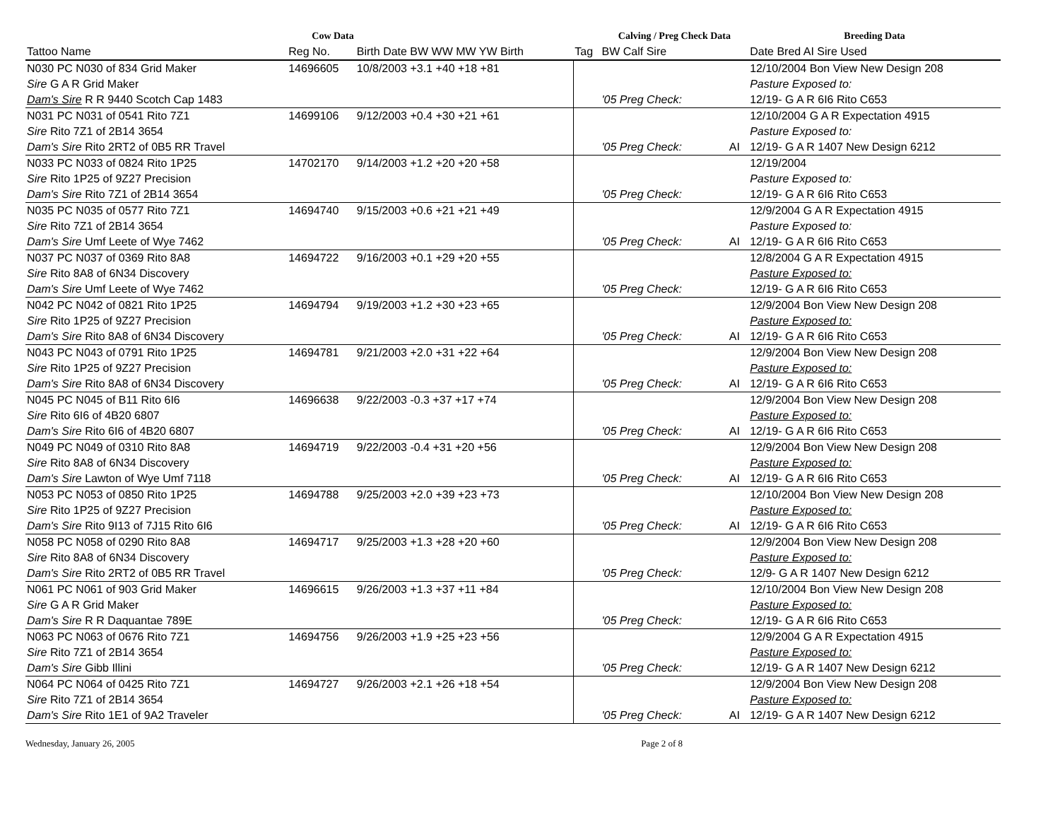| Cow Data | | | | | Calving / Preg Check Data | | Breeding Data |
| --- | --- | --- | --- | --- | --- | --- | --- |
| Tattoo Name | | Reg No. | Birth Date BW WW MW YW Birth | Tag | BW Calf Sire | | Date Bred AI Sire Used |
| N030 PC N030 of 834 Grid Maker | | 14696605 | 10/8/2003 +3.1 +40 +18 +81 | | | | 12/10/2004 Bon View New Design 208 |
| Sire G A R Grid Maker | | | | | | | Pasture Exposed to: |
| Dam's Sire R R 9440 Scotch Cap 1483 | | | | | '05 Preg Check: | | 12/19- G A R 6I6 Rito C653 |
| N031 PC N031 of 0541 Rito 7Z1 | | 14699106 | 9/12/2003 +0.4 +30 +21 +61 | | | | 12/10/2004 G A R Expectation 4915 |
| Sire Rito 7Z1 of 2B14 3654 | | | | | | | Pasture Exposed to: |
| Dam's Sire Rito 2RT2 of 0B5 RR Travel | | | | | '05 Preg Check: | AI | 12/19- G A R 1407 New Design 6212 |
| N033 PC N033 of 0824 Rito 1P25 | | 14702170 | 9/14/2003 +1.2 +20 +20 +58 | | | | 12/19/2004 |
| Sire Rito 1P25 of 9Z27 Precision | | | | | | | Pasture Exposed to: |
| Dam's Sire Rito 7Z1 of 2B14 3654 | | | | | '05 Preg Check: | | 12/19- G A R 6I6 Rito C653 |
| N035 PC N035 of 0577 Rito 7Z1 | | 14694740 | 9/15/2003 +0.6 +21 +21 +49 | | | | 12/9/2004 G A R Expectation 4915 |
| Sire Rito 7Z1 of 2B14 3654 | | | | | | | Pasture Exposed to: |
| Dam's Sire Umf Leete of Wye 7462 | | | | | '05 Preg Check: | AI | 12/19- G A R 6I6 Rito C653 |
| N037 PC N037 of 0369 Rito 8A8 | | 14694722 | 9/16/2003 +0.1 +29 +20 +55 | | | | 12/8/2004 G A R Expectation 4915 |
| Sire Rito 8A8 of 6N34 Discovery | | | | | | | Pasture Exposed to: |
| Dam's Sire Umf Leete of Wye 7462 | | | | | '05 Preg Check: | | 12/19- G A R 6I6 Rito C653 |
| N042 PC N042 of 0821 Rito 1P25 | | 14694794 | 9/19/2003 +1.2 +30 +23 +65 | | | | 12/9/2004 Bon View New Design 208 |
| Sire Rito 1P25 of 9Z27 Precision | | | | | | | Pasture Exposed to: |
| Dam's Sire Rito 8A8 of 6N34 Discovery | | | | | '05 Preg Check: | AI | 12/19- G A R 6I6 Rito C653 |
| N043 PC N043 of 0791 Rito 1P25 | | 14694781 | 9/21/2003 +2.0 +31 +22 +64 | | | | 12/9/2004 Bon View New Design 208 |
| Sire Rito 1P25 of 9Z27 Precision | | | | | | | Pasture Exposed to: |
| Dam's Sire Rito 8A8 of 6N34 Discovery | | | | | '05 Preg Check: | AI | 12/19- G A R 6I6 Rito C653 |
| N045 PC N045 of B11 Rito 6I6 | | 14696638 | 9/22/2003 -0.3 +37 +17 +74 | | | | 12/9/2004 Bon View New Design 208 |
| Sire Rito 6I6 of 4B20 6807 | | | | | | | Pasture Exposed to: |
| Dam's Sire Rito 6I6 of 4B20 6807 | | | | | '05 Preg Check: | AI | 12/19- G A R 6I6 Rito C653 |
| N049 PC N049 of 0310 Rito 8A8 | | 14694719 | 9/22/2003 -0.4 +31 +20 +56 | | | | 12/9/2004 Bon View New Design 208 |
| Sire Rito 8A8 of 6N34 Discovery | | | | | | | Pasture Exposed to: |
| Dam's Sire Lawton of Wye Umf 7118 | | | | | '05 Preg Check: | AI | 12/19- G A R 6I6 Rito C653 |
| N053 PC N053 of 0850 Rito 1P25 | | 14694788 | 9/25/2003 +2.0 +39 +23 +73 | | | | 12/10/2004 Bon View New Design 208 |
| Sire Rito 1P25 of 9Z27 Precision | | | | | | | Pasture Exposed to: |
| Dam's Sire Rito 9I13 of 7J15 Rito 6I6 | | | | | '05 Preg Check: | AI | 12/19- G A R 6I6 Rito C653 |
| N058 PC N058 of 0290 Rito 8A8 | | 14694717 | 9/25/2003 +1.3 +28 +20 +60 | | | | 12/9/2004 Bon View New Design 208 |
| Sire Rito 8A8 of 6N34 Discovery | | | | | | | Pasture Exposed to: |
| Dam's Sire Rito 2RT2 of 0B5 RR Travel | | | | | '05 Preg Check: | | 12/9- G A R 1407 New Design 6212 |
| N061 PC N061 of 903 Grid Maker | | 14696615 | 9/26/2003 +1.3 +37 +11 +84 | | | | 12/10/2004 Bon View New Design 208 |
| Sire G A R Grid Maker | | | | | | | Pasture Exposed to: |
| Dam's Sire R R Daquantae 789E | | | | | '05 Preg Check: | | 12/19- G A R 6I6 Rito C653 |
| N063 PC N063 of 0676 Rito 7Z1 | | 14694756 | 9/26/2003 +1.9 +25 +23 +56 | | | | 12/9/2004 G A R Expectation 4915 |
| Sire Rito 7Z1 of 2B14 3654 | | | | | | | Pasture Exposed to: |
| Dam's Sire Gibb Illini | | | | | '05 Preg Check: | | 12/19- G A R 1407 New Design 6212 |
| N064 PC N064 of 0425 Rito 7Z1 | | 14694727 | 9/26/2003 +2.1 +26 +18 +54 | | | | 12/9/2004 Bon View New Design 208 |
| Sire Rito 7Z1 of 2B14 3654 | | | | | | | Pasture Exposed to: |
| Dam's Sire Rito 1E1 of 9A2 Traveler | | | | | '05 Preg Check: | AI | 12/19- G A R 1407 New Design 6212 |
Wednesday, January 26, 2005 Page 2 of 8